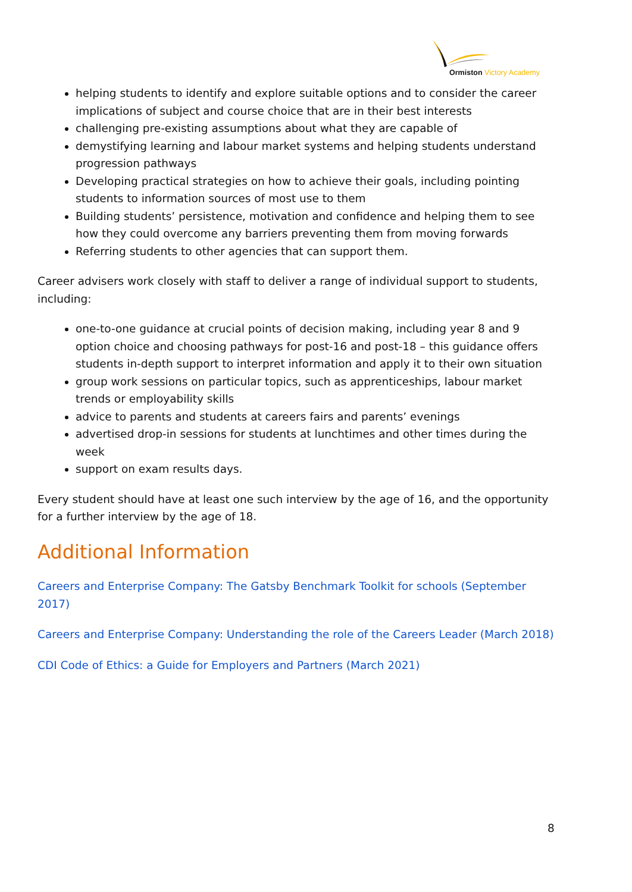Ormiston Victory Academy
helping students to identify and explore suitable options and to consider the career implications of subject and course choice that are in their best interests
challenging pre-existing assumptions about what they are capable of
demystifying learning and labour market systems and helping students understand progression pathways
Developing practical strategies on how to achieve their goals, including pointing students to information sources of most use to them
Building students’ persistence, motivation and confidence and helping them to see how they could overcome any barriers preventing them from moving forwards
Referring students to other agencies that can support them.
Career advisers work closely with staff to deliver a range of individual support to students, including:
one-to-one guidance at crucial points of decision making, including year 8 and 9 option choice and choosing pathways for post-16 and post-18 – this guidance offers students in-depth support to interpret information and apply it to their own situation
group work sessions on particular topics, such as apprenticeships, labour market trends or employability skills
advice to parents and students at careers fairs and parents’ evenings
advertised drop-in sessions for students at lunchtimes and other times during the week
support on exam results days.
Every student should have at least one such interview by the age of 16, and the opportunity for a further interview by the age of 18.
Additional Information
Careers and Enterprise Company: The Gatsby Benchmark Toolkit for schools (September 2017)
Careers and Enterprise Company: Understanding the role of the Careers Leader (March 2018)
CDI Code of Ethics: a Guide for Employers and Partners (March 2021)
8